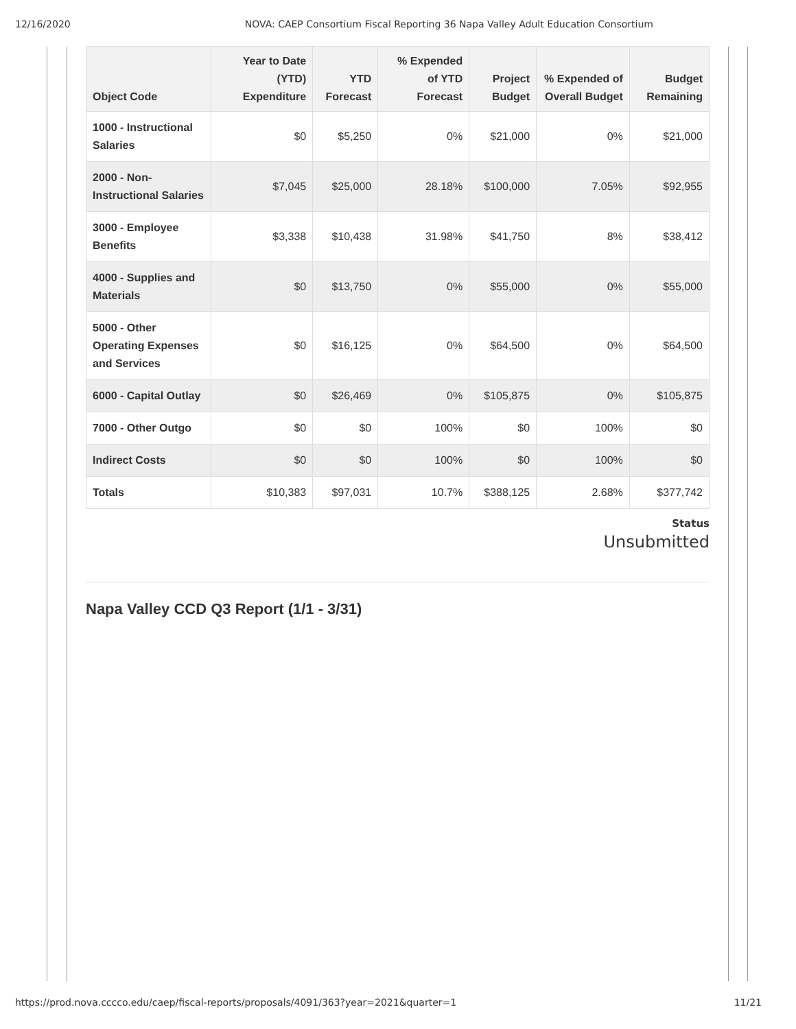12/16/2020 NOVA: CAEP Consortium Fiscal Reporting 36 Napa Valley Adult Education Consortium
| Object Code | Year to Date (YTD) Expenditure | YTD Forecast | % Expended of YTD Forecast | Project Budget | % Expended of Overall Budget | Budget Remaining |
| --- | --- | --- | --- | --- | --- | --- |
| 1000 - Instructional Salaries | $0 | $5,250 | 0% | $21,000 | 0% | $21,000 |
| 2000 - Non-Instructional Salaries | $7,045 | $25,000 | 28.18% | $100,000 | 7.05% | $92,955 |
| 3000 - Employee Benefits | $3,338 | $10,438 | 31.98% | $41,750 | 8% | $38,412 |
| 4000 - Supplies and Materials | $0 | $13,750 | 0% | $55,000 | 0% | $55,000 |
| 5000 - Other Operating Expenses and Services | $0 | $16,125 | 0% | $64,500 | 0% | $64,500 |
| 6000 - Capital Outlay | $0 | $26,469 | 0% | $105,875 | 0% | $105,875 |
| 7000 - Other Outgo | $0 | $0 | 100% | $0 | 100% | $0 |
| Indirect Costs | $0 | $0 | 100% | $0 | 100% | $0 |
| Totals | $10,383 | $97,031 | 10.7% | $388,125 | 2.68% | $377,742 |
Status
Unsubmitted
Napa Valley CCD Q3 Report (1/1 - 3/31)
https://prod.nova.cccco.edu/caep/fiscal-reports/proposals/4091/363?year=2021&quarter=1 11/21